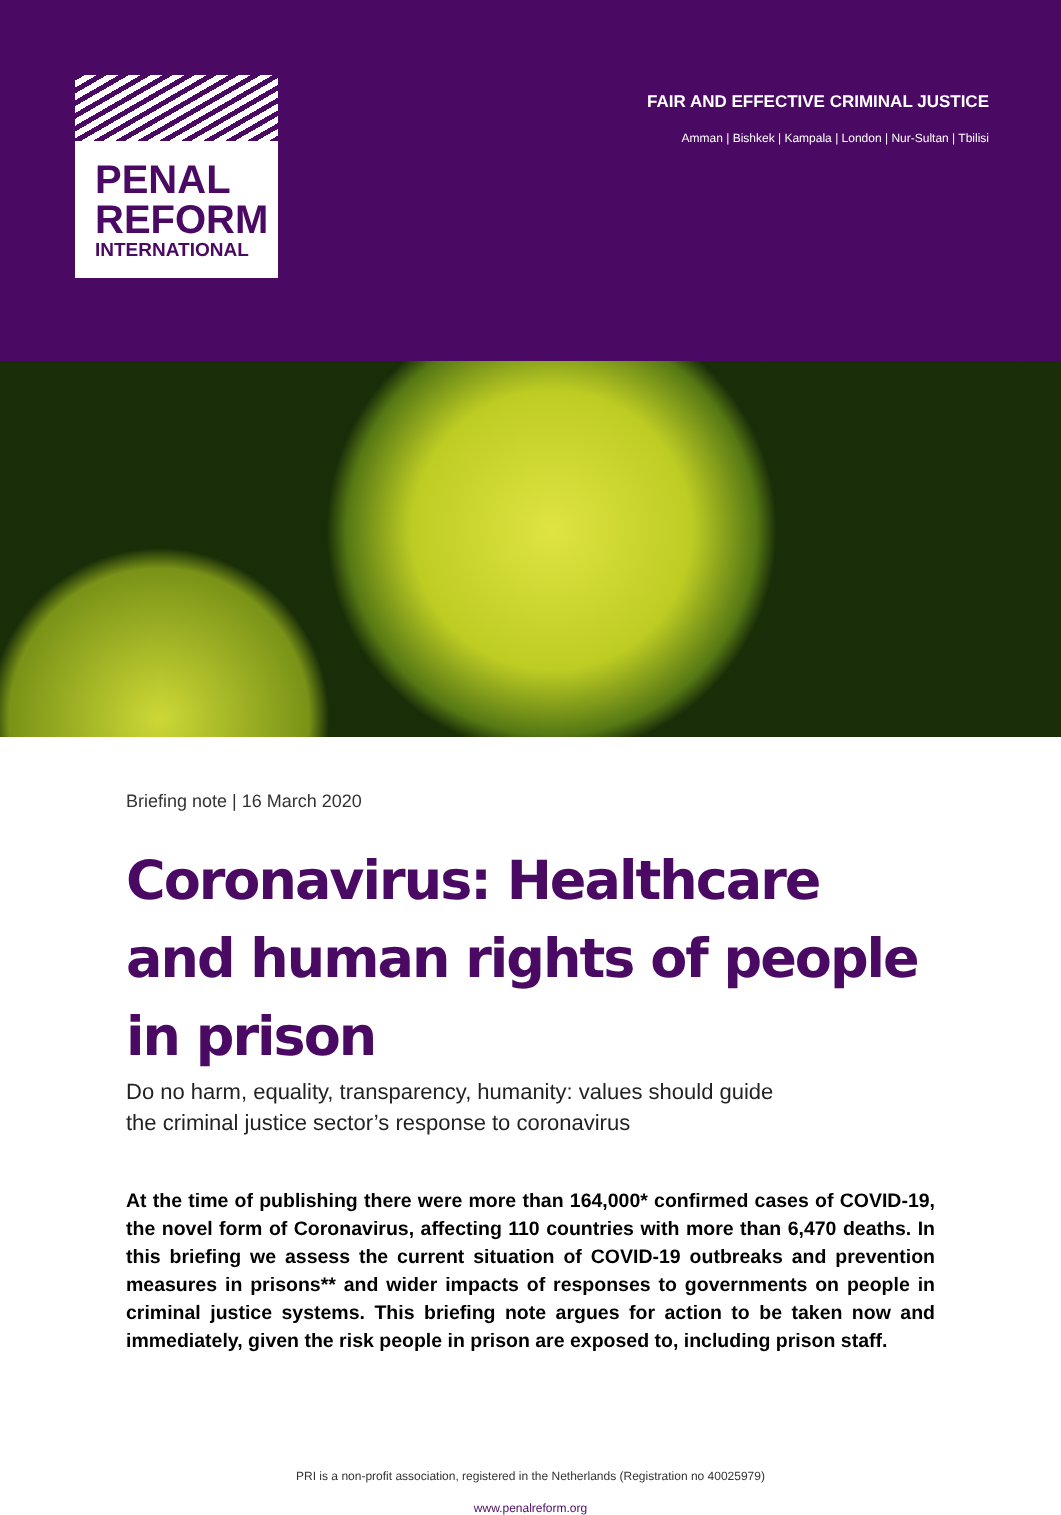PENAL
REFORM
INTERNATIONAL
FAIR AND EFFECTIVE CRIMINAL JUSTICE
Amman | Bishkek | Kampala | London | Nur-Sultan | Tbilisi
Briefing note | 16 March 2020
Coronavirus: Healthcare and human rights of people in prison
Do no harm, equality, transparency, humanity: values should guide
the criminal justice sector’s response to coronavirus
At the time of publishing there were more than 164,000* confirmed cases of COVID-19, the novel form of Coronavirus, affecting 110 countries with more than 6,470 deaths. In this briefing we assess the current situation of COVID-19 outbreaks and prevention measures in prisons** and wider impacts of responses to governments on people in criminal justice systems. This briefing note argues for action to be taken now and immediately, given the risk people in prison are exposed to, including prison staff.
PRI is a non-profit association, registered in the Netherlands (Registration no 40025979)
www.penalreform.org